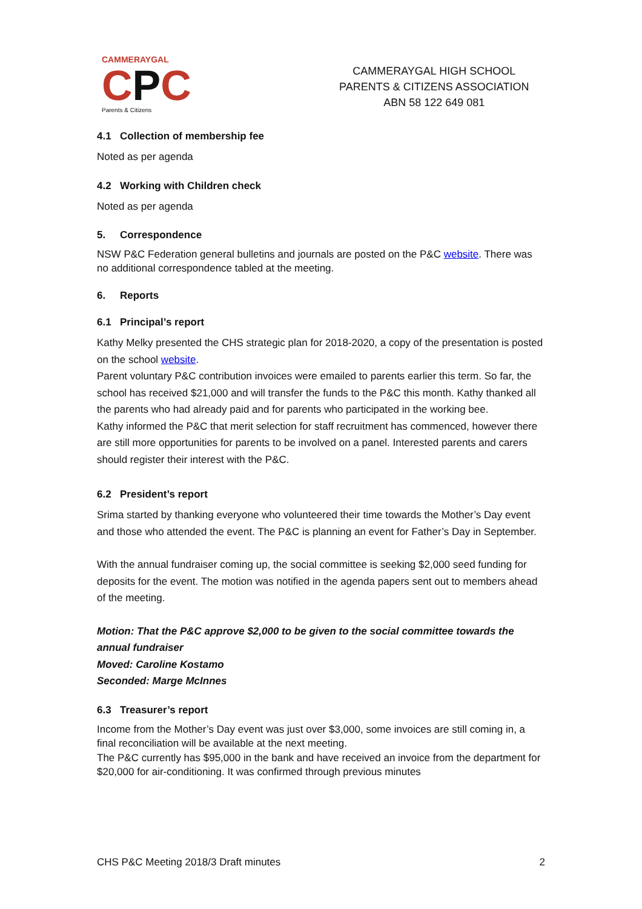CAMMERAYGAL
CPC
Parents & Citizens
CAMMERAYGAL HIGH SCHOOL
PARENTS & CITIZENS ASSOCIATION
ABN 58 122 649 081
4.1 Collection of membership fee
Noted as per agenda
4.2 Working with Children check
Noted as per agenda
5. Correspondence
NSW P&C Federation general bulletins and journals are posted on the P&C website. There was no additional correspondence tabled at the meeting.
6. Reports
6.1 Principal’s report
Kathy Melky presented the CHS strategic plan for 2018-2020, a copy of the presentation is posted on the school website.
Parent voluntary P&C contribution invoices were emailed to parents earlier this term. So far, the school has received $21,000 and will transfer the funds to the P&C this month. Kathy thanked all the parents who had already paid and for parents who participated in the working bee.
Kathy informed the P&C that merit selection for staff recruitment has commenced, however there are still more opportunities for parents to be involved on a panel. Interested parents and carers should register their interest with the P&C.
6.2 President’s report
Srima started by thanking everyone who volunteered their time towards the Mother’s Day event and those who attended the event. The P&C is planning an event for Father’s Day in September.
With the annual fundraiser coming up, the social committee is seeking $2,000 seed funding for deposits for the event. The motion was notified in the agenda papers sent out to members ahead of the meeting.
Motion: That the P&C approve $2,000 to be given to the social committee towards the annual fundraiser
Moved: Caroline Kostamo
Seconded: Marge McInnes
6.3 Treasurer’s report
Income from the Mother’s Day event was just over $3,000, some invoices are still coming in, a final reconciliation will be available at the next meeting.
The P&C currently has $95,000 in the bank and have received an invoice from the department for $20,000 for air-conditioning. It was confirmed through previous minutes
CHS P&C Meeting 2018/3 Draft minutes 2